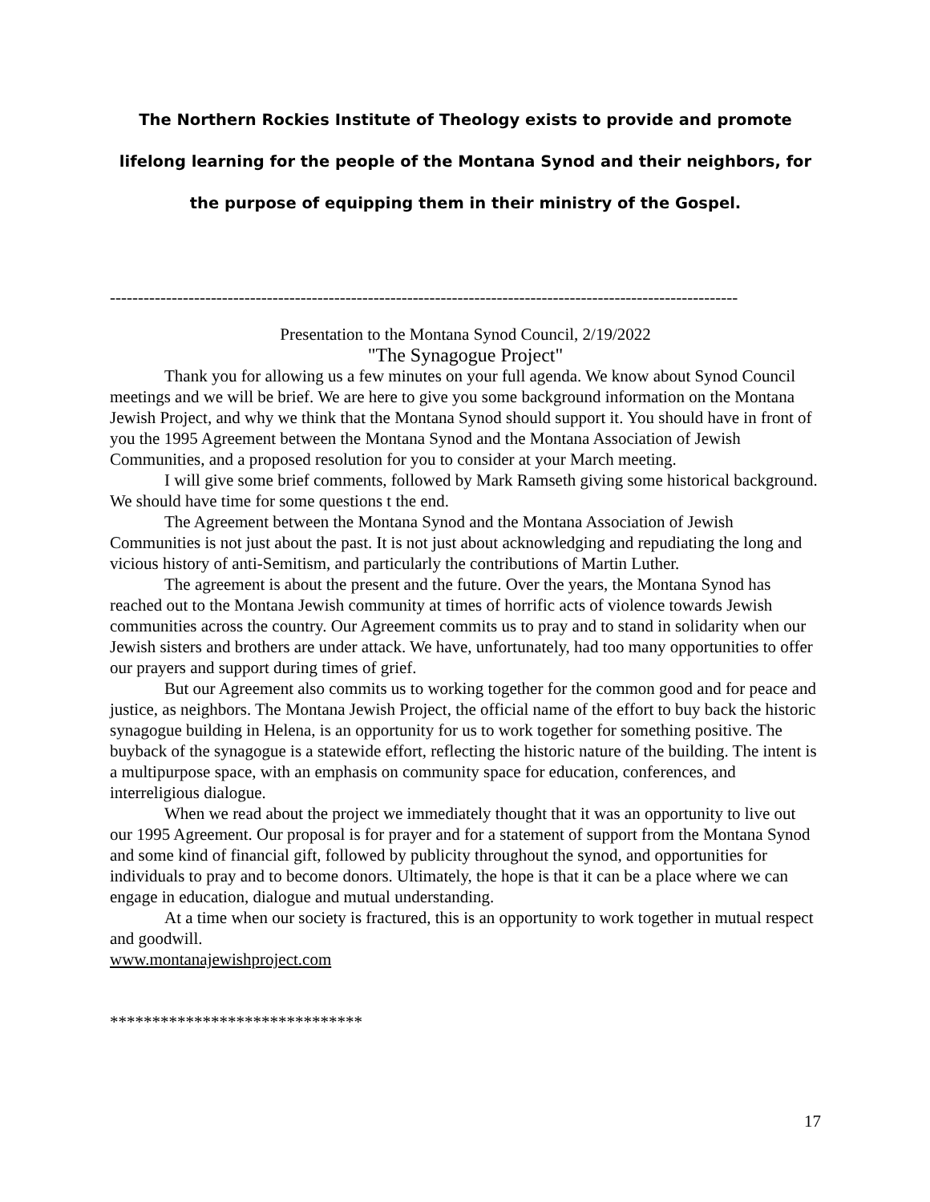The Northern Rockies Institute of Theology exists to provide and promote
lifelong learning for the people of the Montana Synod and their neighbors, for
the purpose of equipping them in their ministry of the Gospel.
----------------------------------------------------------------------------------------------------------------
Presentation to the Montana Synod Council, 2/19/2022
"The Synagogue Project"
Thank you for allowing us a few minutes on your full agenda. We know about Synod Council meetings and we will be brief. We are here to give you some background information on the Montana Jewish Project, and why we think that the Montana Synod should support it. You should have in front of you the 1995 Agreement between the Montana Synod and the Montana Association of Jewish Communities, and a proposed resolution for you to consider at your March meeting.
I will give some brief comments, followed by Mark Ramseth giving some historical background. We should have time for some questions t the end.
The Agreement between the Montana Synod and the Montana Association of Jewish Communities is not just about the past. It is not just about acknowledging and repudiating the long and vicious history of anti-Semitism, and particularly the contributions of Martin Luther.
The agreement is about the present and the future. Over the years, the Montana Synod has reached out to the Montana Jewish community at times of horrific acts of violence towards Jewish communities across the country. Our Agreement commits us to pray and to stand in solidarity when our Jewish sisters and brothers are under attack. We have, unfortunately, had too many opportunities to offer our prayers and support during times of grief.
But our Agreement also commits us to working together for the common good and for peace and justice, as neighbors. The Montana Jewish Project, the official name of the effort to buy back the historic synagogue building in Helena, is an opportunity for us to work together for something positive. The buyback of the synagogue is a statewide effort, reflecting the historic nature of the building. The intent is a multipurpose space, with an emphasis on community space for education, conferences, and interreligious dialogue.
When we read about the project we immediately thought that it was an opportunity to live out our 1995 Agreement. Our proposal is for prayer and for a statement of support from the Montana Synod and some kind of financial gift, followed by publicity throughout the synod, and opportunities for individuals to pray and to become donors. Ultimately, the hope is that it can be a place where we can engage in education, dialogue and mutual understanding.
At a time when our society is fractured, this is an opportunity to work together in mutual respect and goodwill.
www.montanajewishproject.com
******************************
17